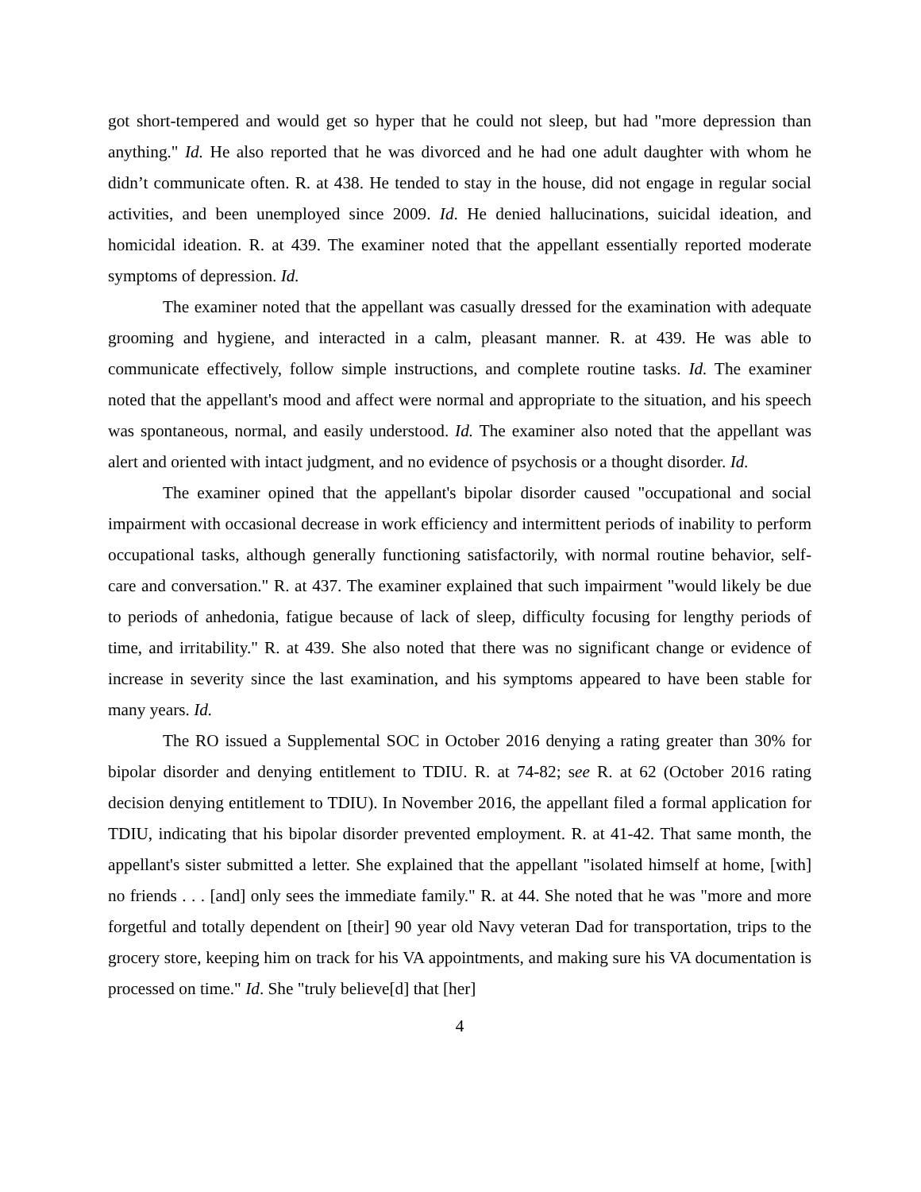got short-tempered and would get so hyper that he could not sleep, but had "more depression than anything." Id. He also reported that he was divorced and he had one adult daughter with whom he didn’t communicate often. R. at 438. He tended to stay in the house, did not engage in regular social activities, and been unemployed since 2009. Id. He denied hallucinations, suicidal ideation, and homicidal ideation. R. at 439. The examiner noted that the appellant essentially reported moderate symptoms of depression. Id.
The examiner noted that the appellant was casually dressed for the examination with adequate grooming and hygiene, and interacted in a calm, pleasant manner. R. at 439. He was able to communicate effectively, follow simple instructions, and complete routine tasks. Id. The examiner noted that the appellant's mood and affect were normal and appropriate to the situation, and his speech was spontaneous, normal, and easily understood. Id. The examiner also noted that the appellant was alert and oriented with intact judgment, and no evidence of psychosis or a thought disorder. Id.
The examiner opined that the appellant's bipolar disorder caused "occupational and social impairment with occasional decrease in work efficiency and intermittent periods of inability to perform occupational tasks, although generally functioning satisfactorily, with normal routine behavior, self-care and conversation." R. at 437. The examiner explained that such impairment "would likely be due to periods of anhedonia, fatigue because of lack of sleep, difficulty focusing for lengthy periods of time, and irritability." R. at 439. She also noted that there was no significant change or evidence of increase in severity since the last examination, and his symptoms appeared to have been stable for many years. Id.
The RO issued a Supplemental SOC in October 2016 denying a rating greater than 30% for bipolar disorder and denying entitlement to TDIU. R. at 74-82; see R. at 62 (October 2016 rating decision denying entitlement to TDIU). In November 2016, the appellant filed a formal application for TDIU, indicating that his bipolar disorder prevented employment. R. at 41-42. That same month, the appellant's sister submitted a letter. She explained that the appellant "isolated himself at home, [with] no friends . . . [and] only sees the immediate family." R. at 44. She noted that he was "more and more forgetful and totally dependent on [their] 90 year old Navy veteran Dad for transportation, trips to the grocery store, keeping him on track for his VA appointments, and making sure his VA documentation is processed on time." Id. She "truly believe[d] that [her]
4